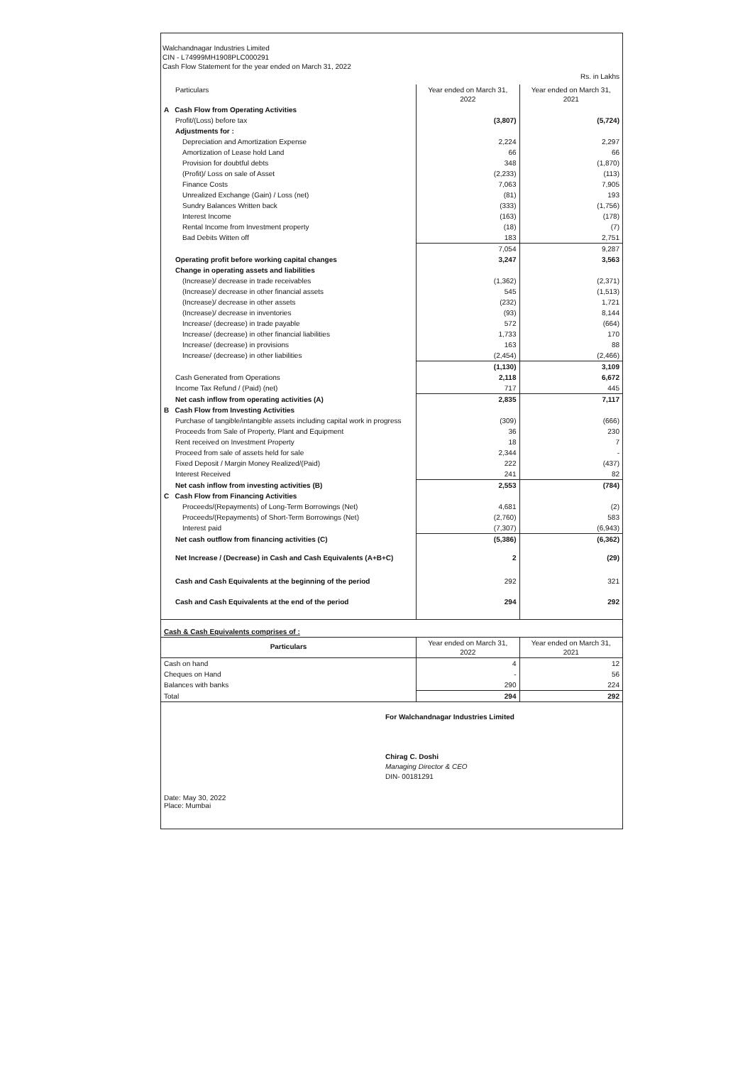Walchandnagar Industries Limited
CIN - L74999MH1908PLC000291
Cash Flow Statement for the year ended on March 31, 2022
Rs. in Lakhs
| Particulars | Year ended on March 31, 2022 | Year ended on March 31, 2021 |
| --- | --- | --- |
| A Cash Flow from Operating Activities | | |
| Profit/(Loss) before tax | (3,807) | (5,724) |
| Adjustments for : | | |
| Depreciation and Amortization Expense | 2,224 | 2,297 |
| Amortization of Lease hold Land | 66 | 66 |
| Provision for doubtful debts | 348 | (1,870) |
| (Profit)/ Loss on sale of Asset | (2,233) | (113) |
| Finance Costs | 7,063 | 7,905 |
| Unrealized Exchange (Gain) / Loss (net) | (81) | 193 |
| Sundry Balances Written back | (333) | (1,756) |
| Interest Income | (163) | (178) |
| Rental Income from Investment property | (18) | (7) |
| Bad Debits Witten off | 183 | 2,751 |
| | 7,054 | 9,287 |
| Operating profit before working capital changes | 3,247 | 3,563 |
| Change in operating assets and liabilities | | |
| (Increase)/ decrease in trade receivables | (1,362) | (2,371) |
| (Increase)/ decrease in other financial assets | 545 | (1,513) |
| (Increase)/ decrease in other assets | (232) | 1,721 |
| (Increase)/ decrease in inventories | (93) | 8,144 |
| Increase/ (decrease) in trade payable | 572 | (664) |
| Increase/ (decrease) in other financial liabilities | 1,733 | 170 |
| Increase/ (decrease) in provisions | 163 | 88 |
| Increase/ (decrease) in other liabilities | (2,454) | (2,466) |
| | (1,130) | 3,109 |
| Cash Generated from Operations | 2,118 | 6,672 |
| Income Tax Refund / (Paid) (net) | 717 | 445 |
| Net cash inflow from operating activities (A) | 2,835 | 7,117 |
| B Cash Flow from Investing Activities | | |
| Purchase of tangible/intangible assets including capital work in progress | (309) | (666) |
| Proceeds from Sale of Property, Plant and Equipment | 36 | 230 |
| Rent received on Investment Property | 18 | 7 |
| Proceed from sale of assets held for sale | 2,344 | - |
| Fixed Deposit / Margin Money Realized/(Paid) | 222 | (437) |
| Interest Received | 241 | 82 |
| Net cash inflow from investing activities (B) | 2,553 | (784) |
| C Cash Flow from Financing Activities | | |
| Proceeds/(Repayments) of Long-Term Borrowings (Net) | 4,681 | (2) |
| Proceeds/(Repayments) of Short-Term Borrowings (Net) | (2,760) | 583 |
| Interest paid | (7,307) | (6,943) |
| Net cash outflow from financing activities (C) | (5,386) | (6,362) |
| Net Increase / (Decrease) in Cash and Cash Equivalents (A+B+C) | 2 | (29) |
| Cash and Cash Equivalents at the beginning of the period | 292 | 321 |
| Cash and Cash Equivalents at the end of the period | 294 | 292 |
| Cash & Cash Equivalents comprises of : | | |
| Particulars | Year ended on March 31, 2022 | Year ended on March 31, 2021 |
| Cash on hand | 4 | 12 |
| Cheques on Hand | - | 56 |
| Balances with banks | 290 | 224 |
| Total | 294 | 292 |
Date: May 30, 2022
Place: Mumbai
For Walchandnagar Industries Limited
Chirag C. Doshi
Managing Director & CEO
DIN- 00181291